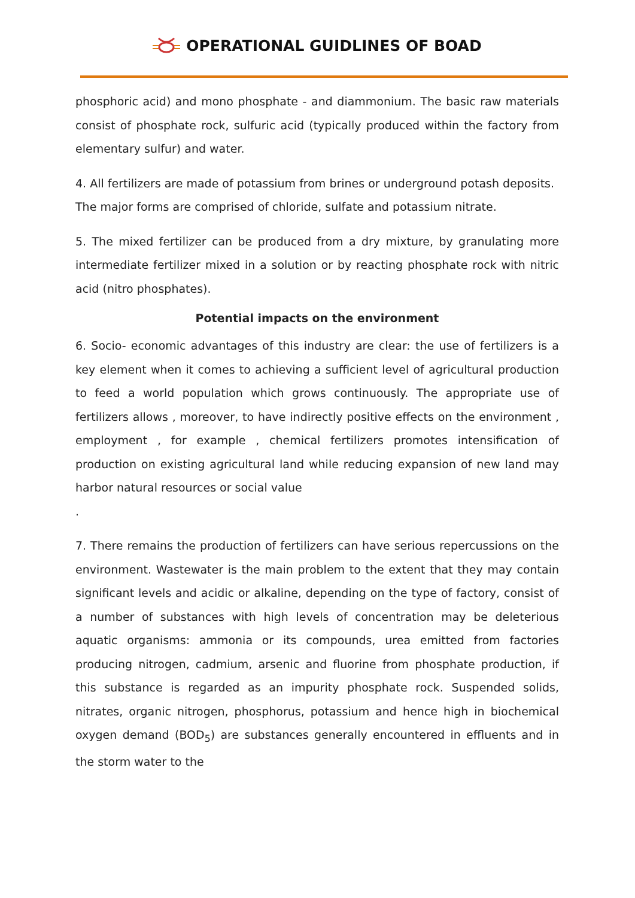OPERATIONAL GUIDLINES OF BOAD
phosphoric acid) and mono phosphate - and diammonium. The basic raw materials consist of phosphate rock, sulfuric acid (typically produced within the factory from elementary sulfur) and water.
4. All fertilizers are made of potassium from brines or underground potash deposits. The major forms are comprised of chloride, sulfate and potassium nitrate.
5. The mixed fertilizer can be produced from a dry mixture, by granulating more intermediate fertilizer mixed in a solution or by reacting phosphate rock with nitric acid (nitro phosphates).
Potential impacts on the environment
6. Socio- economic advantages of this industry are clear: the use of fertilizers is a key element when it comes to achieving a sufficient level of agricultural production to feed a world population which grows continuously. The appropriate use of fertilizers allows , moreover, to have indirectly positive effects on the environment , employment , for example , chemical fertilizers promotes intensification of production on existing agricultural land while reducing expansion of new land may harbor natural resources or social value
.
7. There remains the production of fertilizers can have serious repercussions on the environment. Wastewater is the main problem to the extent that they may contain significant levels and acidic or alkaline, depending on the type of factory, consist of a number of substances with high levels of concentration may be deleterious aquatic organisms: ammonia or its compounds, urea emitted from factories producing nitrogen, cadmium, arsenic and fluorine from phosphate production, if this substance is regarded as an impurity phosphate rock. Suspended solids, nitrates, organic nitrogen, phosphorus, potassium and hence high in biochemical oxygen demand (BOD<sub>5</sub>) are substances generally encountered in effluents and in the storm water to the